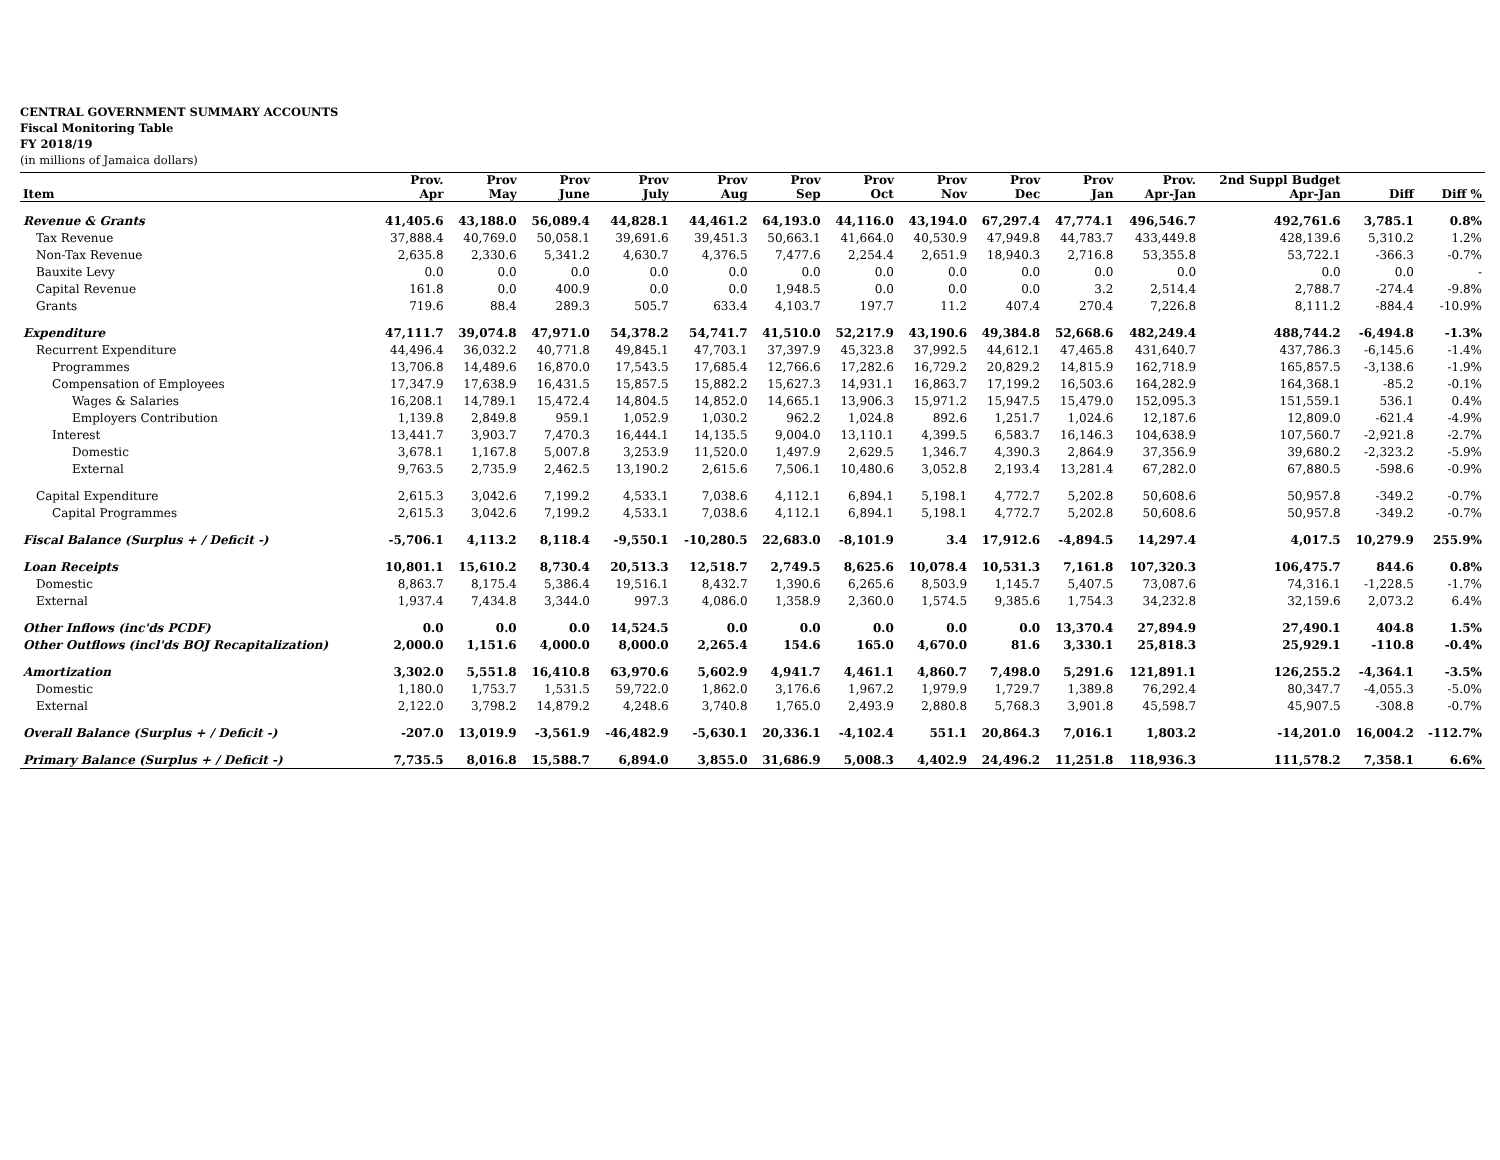CENTRAL GOVERNMENT SUMMARY ACCOUNTS
Fiscal Monitoring Table
FY 2018/19
(in millions of Jamaica dollars)
| | Prov. | Prov | Prov | Prov | Prov | Prov | Prov | Prov | Prov | Prov | Prov. | 2nd Suppl Budget | | |
| --- | --- | --- | --- | --- | --- | --- | --- | --- | --- | --- | --- | --- | --- | --- |
| Item | Apr | May | June | July | Aug | Sep | Oct | Nov | Dec | Jan | Apr-Jan | Apr-Jan | Diff | Diff % |
| Revenue & Grants | 41,405.6 | 43,188.0 | 56,089.4 | 44,828.1 | 44,461.2 | 64,193.0 | 44,116.0 | 43,194.0 | 67,297.4 | 47,774.1 | 496,546.7 | 492,761.6 | 3,785.1 | 0.8% |
| Tax Revenue | 37,888.4 | 40,769.0 | 50,058.1 | 39,691.6 | 39,451.3 | 50,663.1 | 41,664.0 | 40,530.9 | 47,949.8 | 44,783.7 | 433,449.8 | 428,139.6 | 5,310.2 | 1.2% |
| Non-Tax Revenue | 2,635.8 | 2,330.6 | 5,341.2 | 4,630.7 | 4,376.5 | 7,477.6 | 2,254.4 | 2,651.9 | 18,940.3 | 2,716.8 | 53,355.8 | 53,722.1 | -366.3 | -0.7% |
| Bauxite Levy | 0.0 | 0.0 | 0.0 | 0.0 | 0.0 | 0.0 | 0.0 | 0.0 | 0.0 | 0.0 | 0.0 | 0.0 | 0.0 | - |
| Capital Revenue | 161.8 | 0.0 | 400.9 | 0.0 | 0.0 | 1,948.5 | 0.0 | 0.0 | 0.0 | 3.2 | 2,514.4 | 2,788.7 | -274.4 | -9.8% |
| Grants | 719.6 | 88.4 | 289.3 | 505.7 | 633.4 | 4,103.7 | 197.7 | 11.2 | 407.4 | 270.4 | 7,226.8 | 8,111.2 | -884.4 | -10.9% |
| Expenditure | 47,111.7 | 39,074.8 | 47,971.0 | 54,378.2 | 54,741.7 | 41,510.0 | 52,217.9 | 43,190.6 | 49,384.8 | 52,668.6 | 482,249.4 | 488,744.2 | -6,494.8 | -1.3% |
| Recurrent Expenditure | 44,496.4 | 36,032.2 | 40,771.8 | 49,845.1 | 47,703.1 | 37,397.9 | 45,323.8 | 37,992.5 | 44,612.1 | 47,465.8 | 431,640.7 | 437,786.3 | -6,145.6 | -1.4% |
| Programmes | 13,706.8 | 14,489.6 | 16,870.0 | 17,543.5 | 17,685.4 | 12,766.6 | 17,282.6 | 16,729.2 | 20,829.2 | 14,815.9 | 162,718.9 | 165,857.5 | -3,138.6 | -1.9% |
| Compensation of Employees | 17,347.9 | 17,638.9 | 16,431.5 | 15,857.5 | 15,882.2 | 15,627.3 | 14,931.1 | 16,863.7 | 17,199.2 | 16,503.6 | 164,282.9 | 164,368.1 | -85.2 | -0.1% |
| Wages & Salaries | 16,208.1 | 14,789.1 | 15,472.4 | 14,804.5 | 14,852.0 | 14,665.1 | 13,906.3 | 15,971.2 | 15,947.5 | 15,479.0 | 152,095.3 | 151,559.1 | 536.1 | 0.4% |
| Employers Contribution | 1,139.8 | 2,849.8 | 959.1 | 1,052.9 | 1,030.2 | 962.2 | 1,024.8 | 892.6 | 1,251.7 | 1,024.6 | 12,187.6 | 12,809.0 | -621.4 | -4.9% |
| Interest | 13,441.7 | 3,903.7 | 7,470.3 | 16,444.1 | 14,135.5 | 9,004.0 | 13,110.1 | 4,399.5 | 6,583.7 | 16,146.3 | 104,638.9 | 107,560.7 | -2,921.8 | -2.7% |
| Domestic | 3,678.1 | 1,167.8 | 5,007.8 | 3,253.9 | 11,520.0 | 1,497.9 | 2,629.5 | 1,346.7 | 4,390.3 | 2,864.9 | 37,356.9 | 39,680.2 | -2,323.2 | -5.9% |
| External | 9,763.5 | 2,735.9 | 2,462.5 | 13,190.2 | 2,615.6 | 7,506.1 | 10,480.6 | 3,052.8 | 2,193.4 | 13,281.4 | 67,282.0 | 67,880.5 | -598.6 | -0.9% |
| Capital Expenditure | 2,615.3 | 3,042.6 | 7,199.2 | 4,533.1 | 7,038.6 | 4,112.1 | 6,894.1 | 5,198.1 | 4,772.7 | 5,202.8 | 50,608.6 | 50,957.8 | -349.2 | -0.7% |
| Capital Programmes | 2,615.3 | 3,042.6 | 7,199.2 | 4,533.1 | 7,038.6 | 4,112.1 | 6,894.1 | 5,198.1 | 4,772.7 | 5,202.8 | 50,608.6 | 50,957.8 | -349.2 | -0.7% |
| Fiscal Balance (Surplus + / Deficit -) | -5,706.1 | 4,113.2 | 8,118.4 | -9,550.1 | -10,280.5 | 22,683.0 | -8,101.9 | 3.4 | 17,912.6 | -4,894.5 | 14,297.4 | 4,017.5 | 10,279.9 | 255.9% |
| Loan Receipts | 10,801.1 | 15,610.2 | 8,730.4 | 20,513.3 | 12,518.7 | 2,749.5 | 8,625.6 | 10,078.4 | 10,531.3 | 7,161.8 | 107,320.3 | 106,475.7 | 844.6 | 0.8% |
| Domestic | 8,863.7 | 8,175.4 | 5,386.4 | 19,516.1 | 8,432.7 | 1,390.6 | 6,265.6 | 8,503.9 | 1,145.7 | 5,407.5 | 73,087.6 | 74,316.1 | -1,228.5 | -1.7% |
| External | 1,937.4 | 7,434.8 | 3,344.0 | 997.3 | 4,086.0 | 1,358.9 | 2,360.0 | 1,574.5 | 9,385.6 | 1,754.3 | 34,232.8 | 32,159.6 | 2,073.2 | 6.4% |
| Other Inflows (inc'ds PCDF) | 0.0 | 0.0 | 0.0 | 14,524.5 | 0.0 | 0.0 | 0.0 | 0.0 | 0.0 | 13,370.4 | 27,894.9 | 27,490.1 | 404.8 | 1.5% |
| Other Outflows (incl'ds BOJ Recapitalization) | 2,000.0 | 1,151.6 | 4,000.0 | 8,000.0 | 2,265.4 | 154.6 | 165.0 | 4,670.0 | 81.6 | 3,330.1 | 25,818.3 | 25,929.1 | -110.8 | -0.4% |
| Amortization | 3,302.0 | 5,551.8 | 16,410.8 | 63,970.6 | 5,602.9 | 4,941.7 | 4,461.1 | 4,860.7 | 7,498.0 | 5,291.6 | 121,891.1 | 126,255.2 | -4,364.1 | -3.5% |
| Domestic | 1,180.0 | 1,753.7 | 1,531.5 | 59,722.0 | 1,862.0 | 3,176.6 | 1,967.2 | 1,979.9 | 1,729.7 | 1,389.8 | 76,292.4 | 80,347.7 | -4,055.3 | -5.0% |
| External | 2,122.0 | 3,798.2 | 14,879.2 | 4,248.6 | 3,740.8 | 1,765.0 | 2,493.9 | 2,880.8 | 5,768.3 | 3,901.8 | 45,598.7 | 45,907.5 | -308.8 | -0.7% |
| Overall Balance (Surplus + / Deficit -) | -207.0 | 13,019.9 | -3,561.9 | -46,482.9 | -5,630.1 | 20,336.1 | -4,102.4 | 551.1 | 20,864.3 | 7,016.1 | 1,803.2 | -14,201.0 | 16,004.2 | -112.7% |
| Primary Balance (Surplus + / Deficit -) | 7,735.5 | 8,016.8 | 15,588.7 | 6,894.0 | 3,855.0 | 31,686.9 | 5,008.3 | 4,402.9 | 24,496.2 | 11,251.8 | 118,936.3 | 111,578.2 | 7,358.1 | 6.6% |